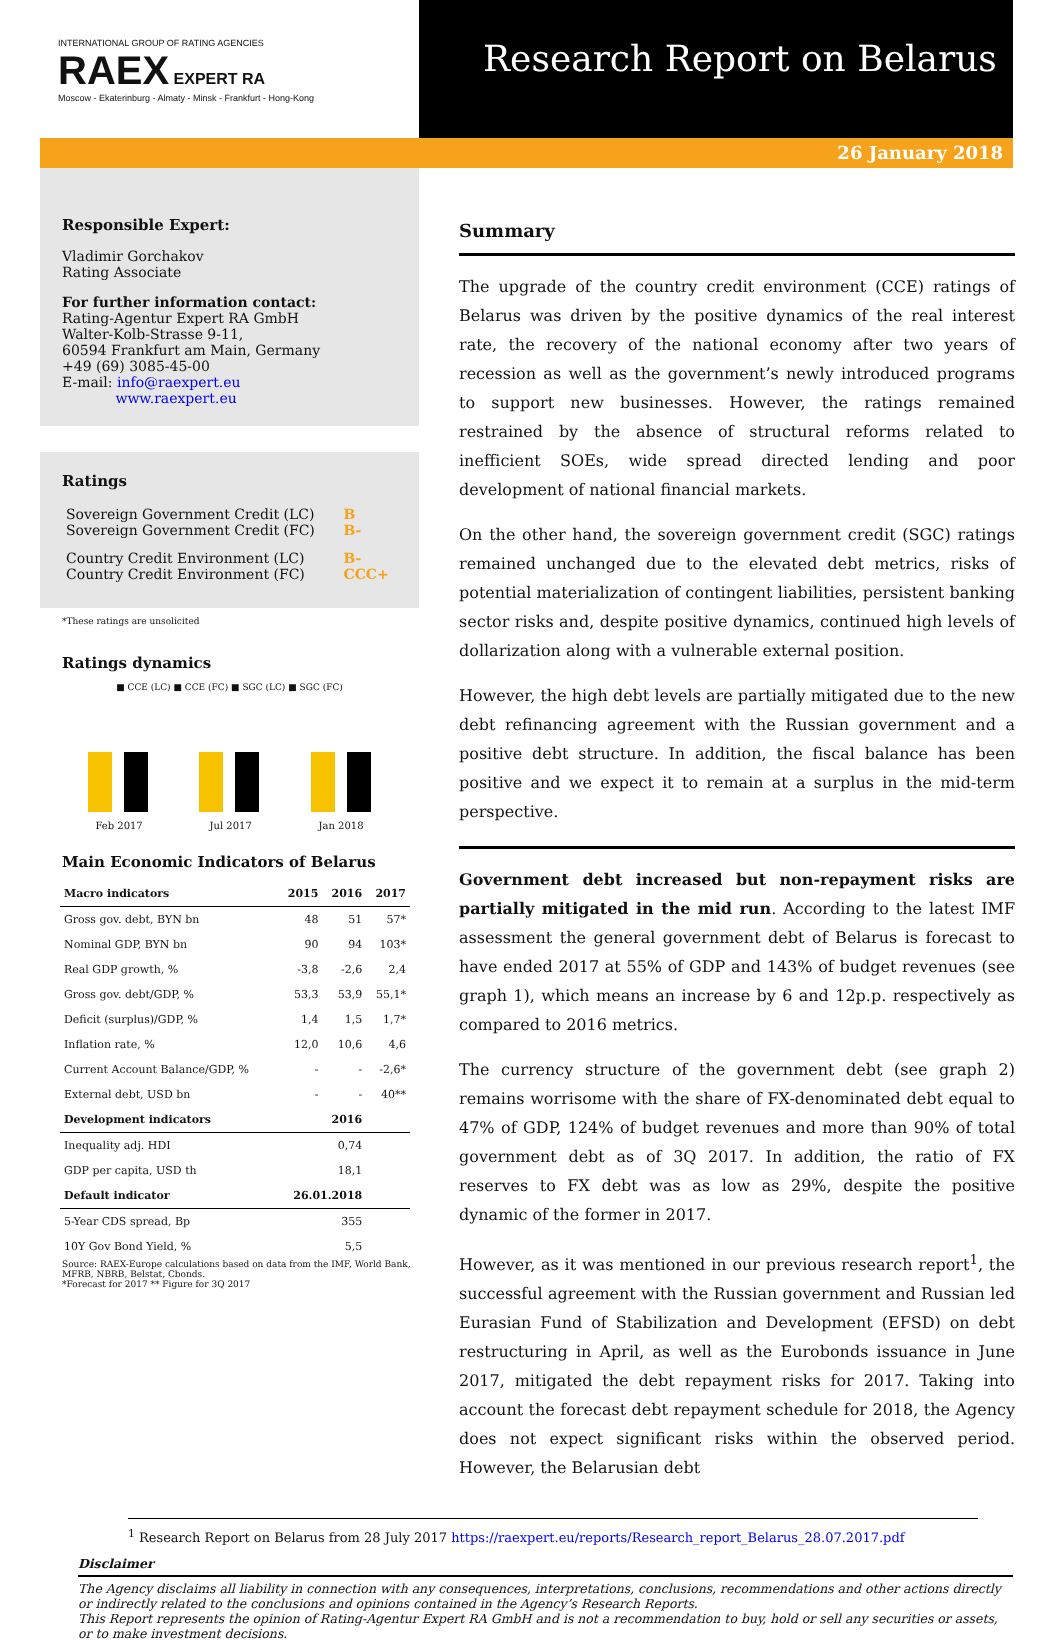INTERNATIONAL GROUP OF RATING AGENCIES
RAEX EXPERT RA
Moscow - Ekaterinburg - Almaty - Minsk - Frankfurt - Hong-Kong
Research Report on Belarus
26 January 2018
Responsible Expert:
Vladimir Gorchakov
Rating Associate
For further information contact:
Rating-Agentur Expert RA GmbH
Walter-Kolb-Strasse 9-11,
60594 Frankfurt am Main, Germany
+49 (69) 3085-45-00
E-mail: info@raexpert.eu
www.raexpert.eu
Ratings
| Sovereign Government Credit (LC) Sovereign Government Credit (FC) | B B- |
| Country Credit Environment (LC) Country Credit Environment (FC) | B- CCC+ |
*These ratings are unsolicited
Ratings dynamics
■ CCE (LC) ■ CCE (FC) ■ SGC (LC) ■ SGC (FC)
Feb 2017 Jul 2017 Jan 2018
Main Economic Indicators of Belarus
| Macro indicators | 2015 | 2016 | 2017 |
| --- | --- | --- | --- |
| Gross gov. debt, BYN bn | 48 | 51 | 57* |
| Nominal GDP, BYN bn | 90 | 94 | 103* |
| Real GDP growth, % | -3,8 | -2,6 | 2,4 |
| Gross gov. debt/GDP, % | 53,3 | 53,9 | 55,1* |
| Deficit (surplus)/GDP, % | 1,4 | 1,5 | 1,7* |
| Inflation rate, % | 12,0 | 10,6 | 4,6 |
| Current Account Balance/GDP, % | - | - | -2,6* |
| External debt, USD bn | - | - | 40** |
| Development indicators | | 2016 | |
| Inequality adj. HDI | | 0,74 | |
| GDP per capita, USD th | | 18,1 | |
| Default indicator | 26.01.2018 | | |
| 5-Year CDS spread, Bp | | 355 | |
| 10Y Gov Bond Yield, % | | 5,5 | |
Source: RAEX-Europe calculations based on data from the IMF, World Bank, MFRB, NBRB, Belstat, Cbonds.
*Forecast for 2017 ** Figure for 3Q 2017
Summary
The upgrade of the country credit environment (CCE) ratings of Belarus was driven by the positive dynamics of the real interest rate, the recovery of the national economy after two years of recession as well as the government’s newly introduced programs to support new businesses. However, the ratings remained restrained by the absence of structural reforms related to inefficient SOEs, wide spread directed lending and poor development of national financial markets.
On the other hand, the sovereign government credit (SGC) ratings remained unchanged due to the elevated debt metrics, risks of potential materialization of contingent liabilities, persistent banking sector risks and, despite positive dynamics, continued high levels of dollarization along with a vulnerable external position.
However, the high debt levels are partially mitigated due to the new debt refinancing agreement with the Russian government and a positive debt structure. In addition, the fiscal balance has been positive and we expect it to remain at a surplus in the mid-term perspective.
Government debt increased but non-repayment risks are partially mitigated in the mid run. According to the latest IMF assessment the general government debt of Belarus is forecast to have ended 2017 at 55% of GDP and 143% of budget revenues (see graph 1), which means an increase by 6 and 12p.p. respectively as compared to 2016 metrics.
The currency structure of the government debt (see graph 2) remains worrisome with the share of FX-denominated debt equal to 47% of GDP, 124% of budget revenues and more than 90% of total government debt as of 3Q 2017. In addition, the ratio of FX reserves to FX debt was as low as 29%, despite the positive dynamic of the former in 2017.
However, as it was mentioned in our previous research report<sup>1</sup>, the successful agreement with the Russian government and Russian led Eurasian Fund of Stabilization and Development (EFSD) on debt restructuring in April, as well as the Eurobonds issuance in June 2017, mitigated the debt repayment risks for 2017. Taking into account the forecast debt repayment schedule for 2018, the Agency does not expect significant risks within the observed period. However, the Belarusian debt
<sup>1</sup> Research Report on Belarus from 28 July 2017 https://raexpert.eu/reports/Research_report_Belarus_28.07.2017.pdf
Disclaimer
The Agency disclaims all liability in connection with any consequences, interpretations, conclusions, recommendations and other actions directly or indirectly related to the conclusions and opinions contained in the Agency’s Research Reports.
This Report represents the opinion of Rating-Agentur Expert RA GmbH and is not a recommendation to buy, hold or sell any securities or assets, or to make investment decisions.